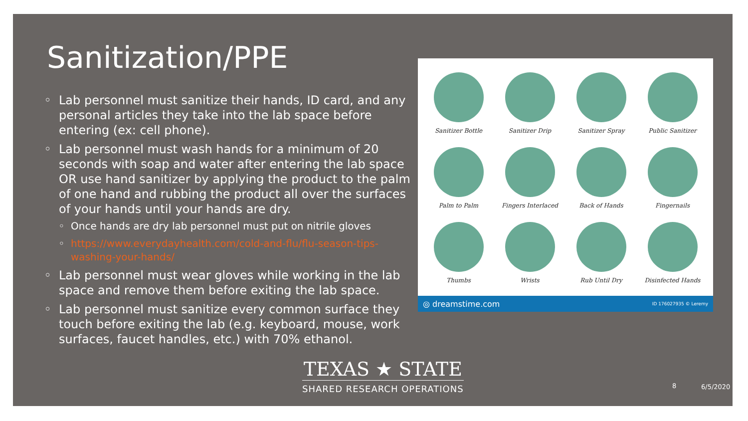Sanitization/PPE
Lab personnel must sanitize their hands, ID card, and any personal articles they take into the lab space before entering (ex: cell phone).
Lab personnel must wash hands for a minimum of 20 seconds with soap and water after entering the lab space OR use hand sanitizer by applying the product to the palm of one hand and rubbing the product all over the surfaces of your hands until your hands are dry.
Once hands are dry lab personnel must put on nitrile gloves
https://www.everydayhealth.com/cold-and-flu/flu-season-tips-washing-your-hands/
Lab personnel must wear gloves while working in the lab space and remove them before exiting the lab space.
Lab personnel must sanitize every common surface they touch before exiting the lab (e.g. keyboard, mouse, work surfaces, faucet handles, etc.) with 70% ethanol.
Sanitizer Bottle
Sanitizer Drip
Sanitizer Spray
Public Sanitizer
Palm to Palm
Fingers Interlaced
Back of Hands
Fingernails
Thumbs
Wrists
Rub Until Dry
Disinfected Hands
◎ dreamstime.com ID 176027935 © Leremy
TEXAS ★ STATE
SHARED RESEARCH OPERATIONS
8 6/5/2020